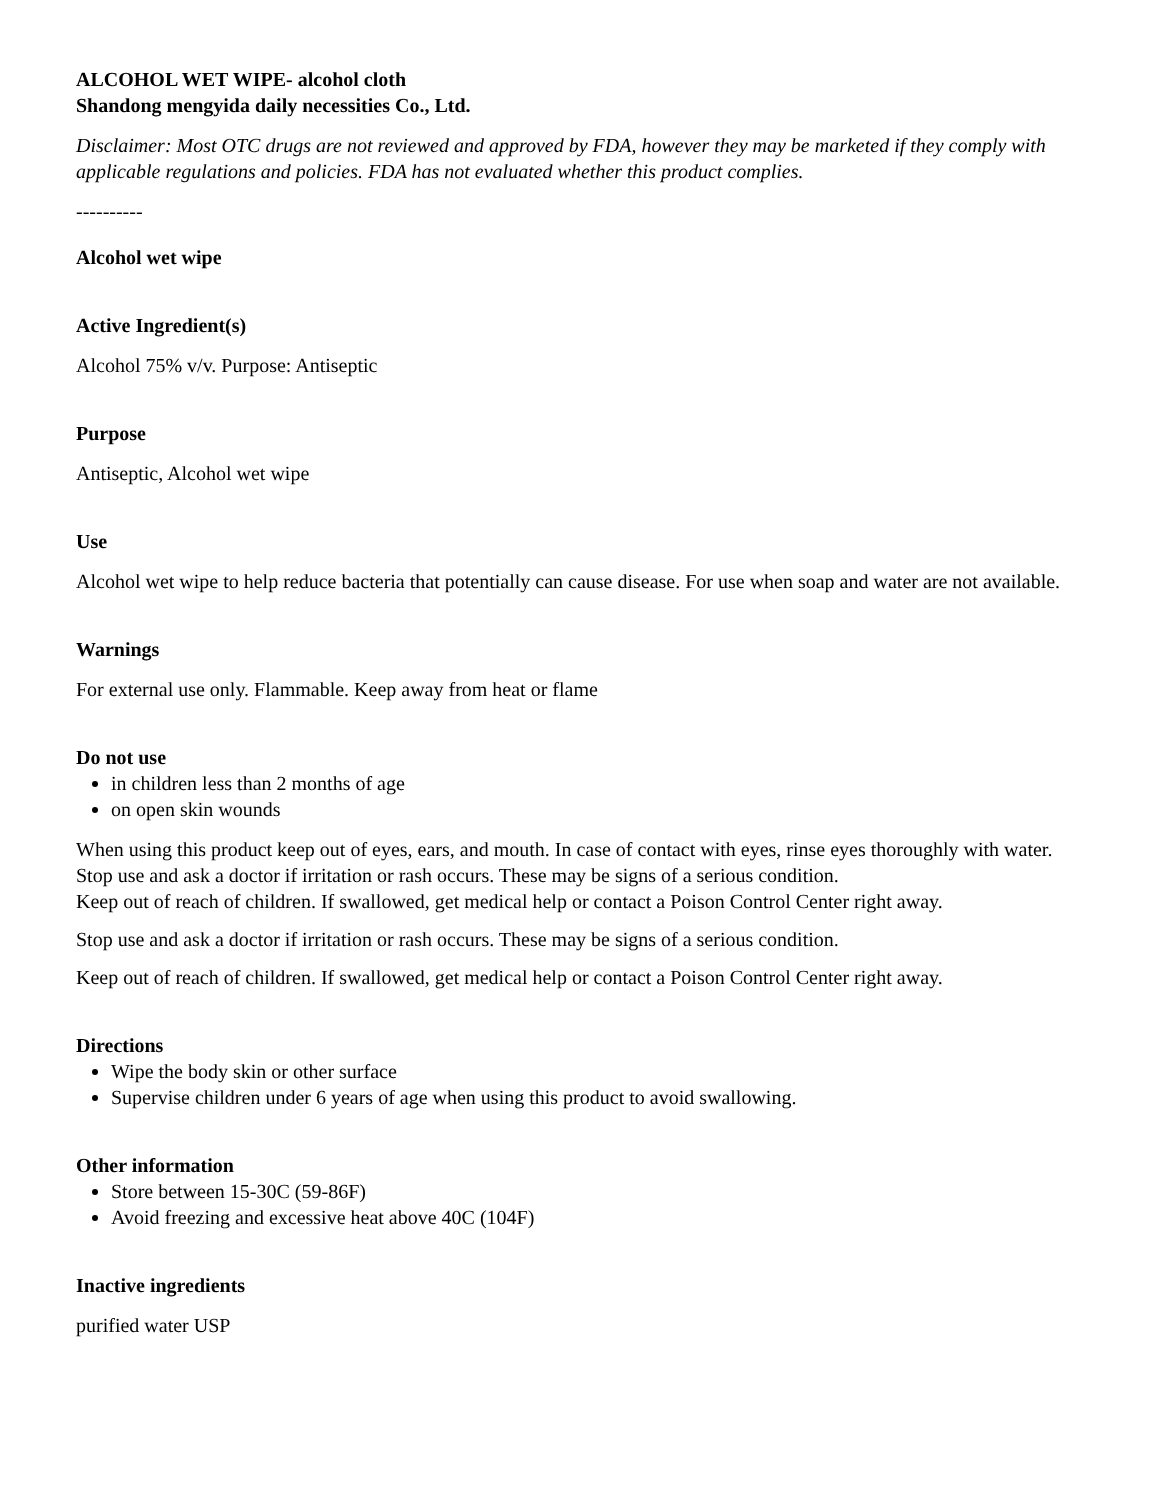ALCOHOL WET WIPE- alcohol cloth
Shandong mengyida daily necessities Co., Ltd.
Disclaimer: Most OTC drugs are not reviewed and approved by FDA, however they may be marketed if they comply with applicable regulations and policies. FDA has not evaluated whether this product complies.
----------
Alcohol wet wipe
Active Ingredient(s)
Alcohol 75% v/v. Purpose: Antiseptic
Purpose
Antiseptic, Alcohol wet wipe
Use
Alcohol wet wipe to help reduce bacteria that potentially can cause disease. For use when soap and water are not available.
Warnings
For external use only. Flammable. Keep away from heat or flame
Do not use
in children less than 2 months of age
on open skin wounds
When using this product keep out of eyes, ears, and mouth. In case of contact with eyes, rinse eyes thoroughly with water.
Stop use and ask a doctor if irritation or rash occurs. These may be signs of a serious condition.
Keep out of reach of children. If swallowed, get medical help or contact a Poison Control Center right away.
Stop use and ask a doctor if irritation or rash occurs. These may be signs of a serious condition.
Keep out of reach of children. If swallowed, get medical help or contact a Poison Control Center right away.
Directions
Wipe the body skin or other surface
Supervise children under 6 years of age when using this product to avoid swallowing.
Other information
Store between 15-30C (59-86F)
Avoid freezing and excessive heat above 40C (104F)
Inactive ingredients
purified water USP